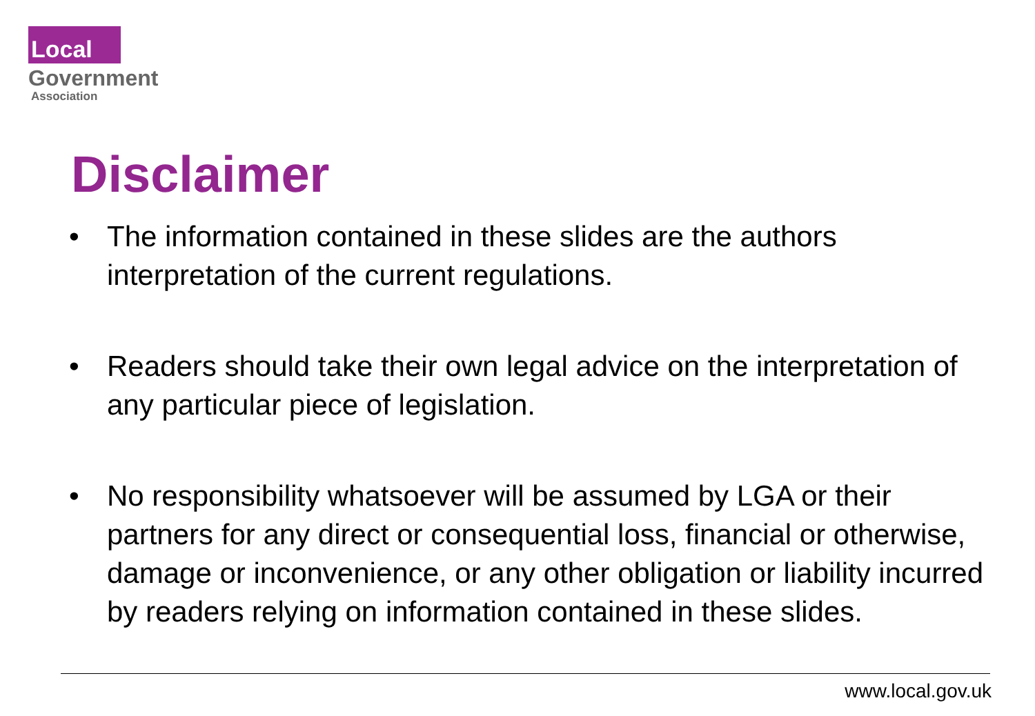Local
Government
Association
Disclaimer
• The information contained in these slides are the authors interpretation of the current regulations.
• Readers should take their own legal advice on the interpretation of any particular piece of legislation.
• No responsibility whatsoever will be assumed by LGA or their partners for any direct or consequential loss, financial or otherwise, damage or inconvenience, or any other obligation or liability incurred by readers relying on information contained in these slides.
www.local.gov.uk